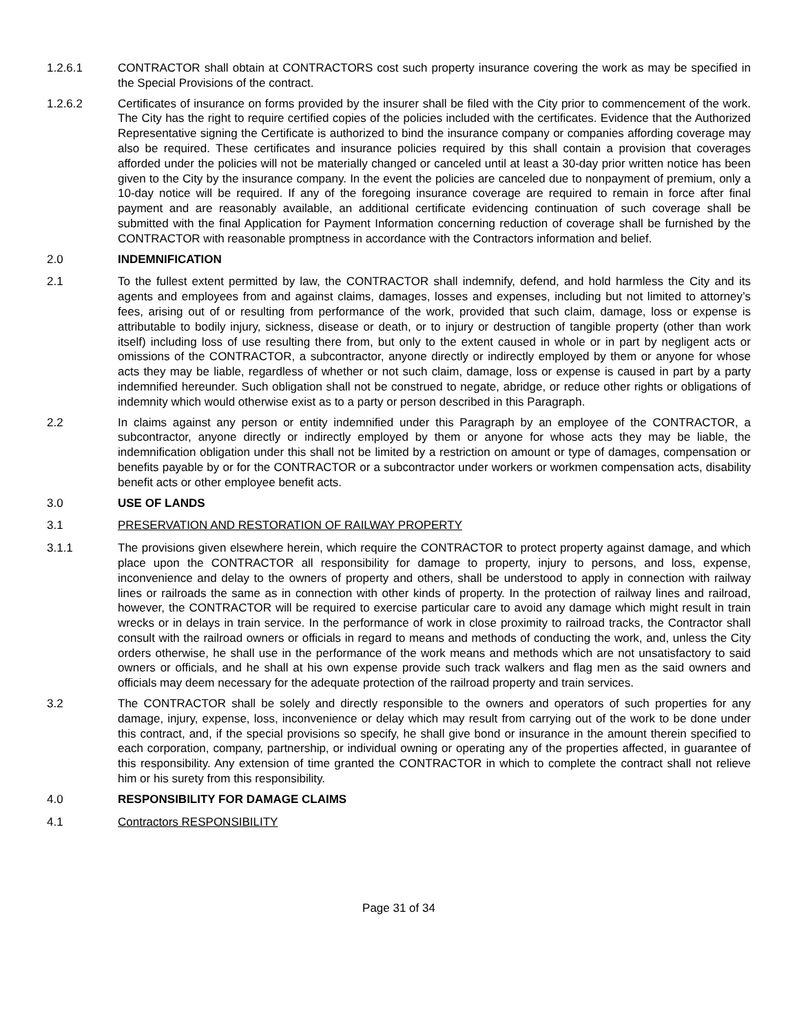1.2.6.1 CONTRACTOR shall obtain at CONTRACTORS cost such property insurance covering the work as may be specified in the Special Provisions of the contract.
1.2.6.2 Certificates of insurance on forms provided by the insurer shall be filed with the City prior to commencement of the work. The City has the right to require certified copies of the policies included with the certificates. Evidence that the Authorized Representative signing the Certificate is authorized to bind the insurance company or companies affording coverage may also be required. These certificates and insurance policies required by this shall contain a provision that coverages afforded under the policies will not be materially changed or canceled until at least a 30-day prior written notice has been given to the City by the insurance company. In the event the policies are canceled due to nonpayment of premium, only a 10-day notice will be required. If any of the foregoing insurance coverage are required to remain in force after final payment and are reasonably available, an additional certificate evidencing continuation of such coverage shall be submitted with the final Application for Payment Information concerning reduction of coverage shall be furnished by the CONTRACTOR with reasonable promptness in accordance with the Contractors information and belief.
2.0 INDEMNIFICATION
2.1 To the fullest extent permitted by law, the CONTRACTOR shall indemnify, defend, and hold harmless the City and its agents and employees from and against claims, damages, losses and expenses, including but not limited to attorney’s fees, arising out of or resulting from performance of the work, provided that such claim, damage, loss or expense is attributable to bodily injury, sickness, disease or death, or to injury or destruction of tangible property (other than work itself) including loss of use resulting there from, but only to the extent caused in whole or in part by negligent acts or omissions of the CONTRACTOR, a subcontractor, anyone directly or indirectly employed by them or anyone for whose acts they may be liable, regardless of whether or not such claim, damage, loss or expense is caused in part by a party indemnified hereunder. Such obligation shall not be construed to negate, abridge, or reduce other rights or obligations of indemnity which would otherwise exist as to a party or person described in this Paragraph.
2.2 In claims against any person or entity indemnified under this Paragraph by an employee of the CONTRACTOR, a subcontractor, anyone directly or indirectly employed by them or anyone for whose acts they may be liable, the indemnification obligation under this shall not be limited by a restriction on amount or type of damages, compensation or benefits payable by or for the CONTRACTOR or a subcontractor under workers or workmen compensation acts, disability benefit acts or other employee benefit acts.
3.0 USE OF LANDS
3.1 PRESERVATION AND RESTORATION OF RAILWAY PROPERTY
3.1.1 The provisions given elsewhere herein, which require the CONTRACTOR to protect property against damage, and which place upon the CONTRACTOR all responsibility for damage to property, injury to persons, and loss, expense, inconvenience and delay to the owners of property and others, shall be understood to apply in connection with railway lines or railroads the same as in connection with other kinds of property. In the protection of railway lines and railroad, however, the CONTRACTOR will be required to exercise particular care to avoid any damage which might result in train wrecks or in delays in train service. In the performance of work in close proximity to railroad tracks, the Contractor shall consult with the railroad owners or officials in regard to means and methods of conducting the work, and, unless the City orders otherwise, he shall use in the performance of the work means and methods which are not unsatisfactory to said owners or officials, and he shall at his own expense provide such track walkers and flag men as the said owners and officials may deem necessary for the adequate protection of the railroad property and train services.
3.2 The CONTRACTOR shall be solely and directly responsible to the owners and operators of such properties for any damage, injury, expense, loss, inconvenience or delay which may result from carrying out of the work to be done under this contract, and, if the special provisions so specify, he shall give bond or insurance in the amount therein specified to each corporation, company, partnership, or individual owning or operating any of the properties affected, in guarantee of this responsibility. Any extension of time granted the CONTRACTOR in which to complete the contract shall not relieve him or his surety from this responsibility.
4.0 RESPONSIBILITY FOR DAMAGE CLAIMS
4.1 Contractors RESPONSIBILITY
Page 31 of 34